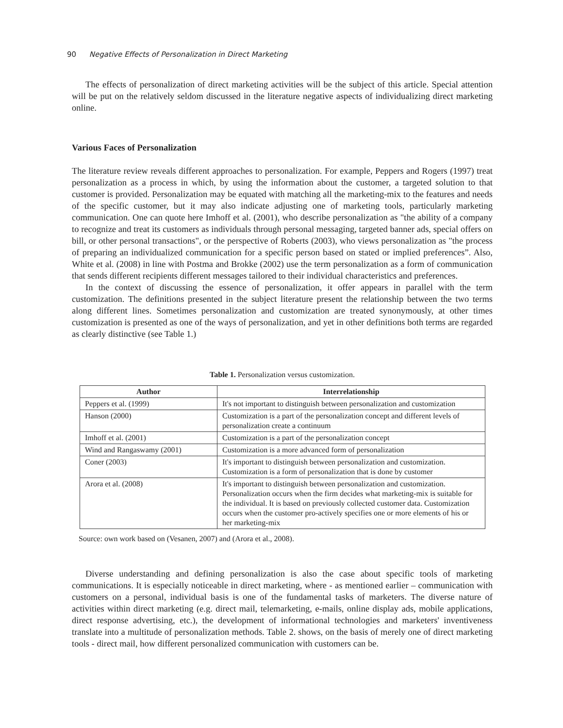90 Negative Effects of Personalization in Direct Marketing
The effects of personalization of direct marketing activities will be the subject of this article. Special attention will be put on the relatively seldom discussed in the literature negative aspects of individualizing direct marketing online.
Various Faces of Personalization
The literature review reveals different approaches to personalization. For example, Peppers and Rogers (1997) treat personalization as a process in which, by using the information about the customer, a targeted solution to that customer is provided. Personalization may be equated with matching all the marketing-mix to the features and needs of the specific customer, but it may also indicate adjusting one of marketing tools, particularly marketing communication. One can quote here Imhoff et al. (2001), who describe personalization as "the ability of a company to recognize and treat its customers as individuals through personal messaging, targeted banner ads, special offers on bill, or other personal transactions", or the perspective of Roberts (2003), who views personalization as "the process of preparing an individualized communication for a specific person based on stated or implied preferences”. Also, White et al. (2008) in line with Postma and Brokke (2002) use the term personalization as a form of communication that sends different recipients different messages tailored to their individual characteristics and preferences.
In the context of discussing the essence of personalization, it offer appears in parallel with the term customization. The definitions presented in the subject literature present the relationship between the two terms along different lines. Sometimes personalization and customization are treated synonymously, at other times customization is presented as one of the ways of personalization, and yet in other definitions both terms are regarded as clearly distinctive (see Table 1.)
Table 1. Personalization versus customization.
| Author | Interrelationship |
| --- | --- |
| Peppers et al. (1999) | It's not important to distinguish between personalization and customization |
| Hanson (2000) | Customization is a part of the personalization concept and different levels of personalization create a continuum |
| Imhoff et al. (2001) | Customization is a part of the personalization concept |
| Wind and Rangaswamy (2001) | Customization is a more advanced form of personalization |
| Coner (2003) | It's important to distinguish between personalization and customization. Customization is a form of personalization that is done by customer |
| Arora et al. (2008) | It's important to distinguish between personalization and customization. Personalization occurs when the firm decides what marketing-mix is suitable for the individual. It is based on previously collected customer data. Customization occurs when the customer pro-actively specifies one or more elements of his or her marketing-mix |
Source: own work based on (Vesanen, 2007) and (Arora et al., 2008).
Diverse understanding and defining personalization is also the case about specific tools of marketing communications. It is especially noticeable in direct marketing, where - as mentioned earlier – communication with customers on a personal, individual basis is one of the fundamental tasks of marketers. The diverse nature of activities within direct marketing (e.g. direct mail, telemarketing, e-mails, online display ads, mobile applications, direct response advertising, etc.), the development of informational technologies and marketers' inventiveness translate into a multitude of personalization methods. Table 2. shows, on the basis of merely one of direct marketing tools - direct mail, how different personalized communication with customers can be.